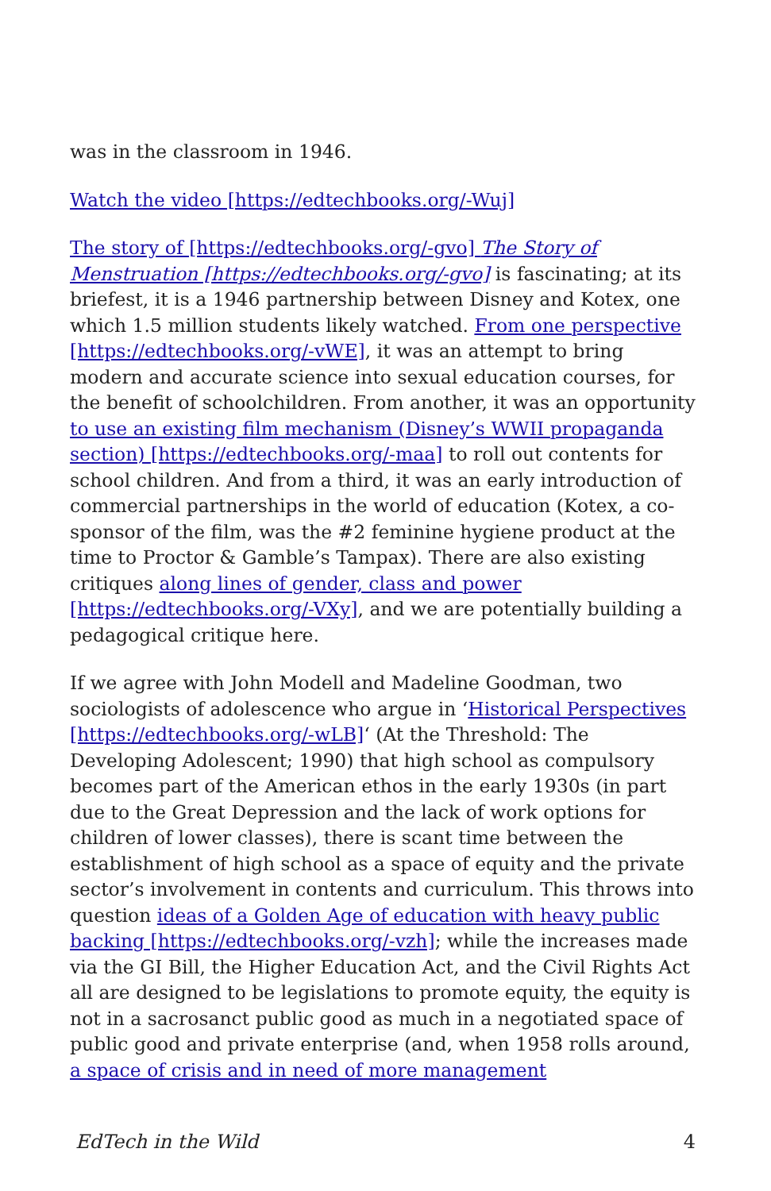was in the classroom in 1946.
Watch the video [https://edtechbooks.org/-Wuj]
The story of [https://edtechbooks.org/-gvo] The Story of Menstruation [https://edtechbooks.org/-gvo] is fascinating; at its briefest, it is a 1946 partnership between Disney and Kotex, one which 1.5 million students likely watched. From one perspective [https://edtechbooks.org/-vWE], it was an attempt to bring modern and accurate science into sexual education courses, for the benefit of schoolchildren. From another, it was an opportunity to use an existing film mechanism (Disney’s WWII propaganda section) [https://edtechbooks.org/-maa] to roll out contents for school children. And from a third, it was an early introduction of commercial partnerships in the world of education (Kotex, a co-sponsor of the film, was the #2 feminine hygiene product at the time to Proctor & Gamble’s Tampax). There are also existing critiques along lines of gender, class and power [https://edtechbooks.org/-VXy], and we are potentially building a pedagogical critique here.
If we agree with John Modell and Madeline Goodman, two sociologists of adolescence who argue in ‘Historical Perspectives [https://edtechbooks.org/-wLB]‘ (At the Threshold: The Developing Adolescent; 1990) that high school as compulsory becomes part of the American ethos in the early 1930s (in part due to the Great Depression and the lack of work options for children of lower classes), there is scant time between the establishment of high school as a space of equity and the private sector’s involvement in contents and curriculum. This throws into question ideas of a Golden Age of education with heavy public backing [https://edtechbooks.org/-vzh]; while the increases made via the GI Bill, the Higher Education Act, and the Civil Rights Act all are designed to be legislations to promote equity, the equity is not in a sacrosanct public good as much in a negotiated space of public good and private enterprise (and, when 1958 rolls around, a space of crisis and in need of more management
EdTech in the Wild 4